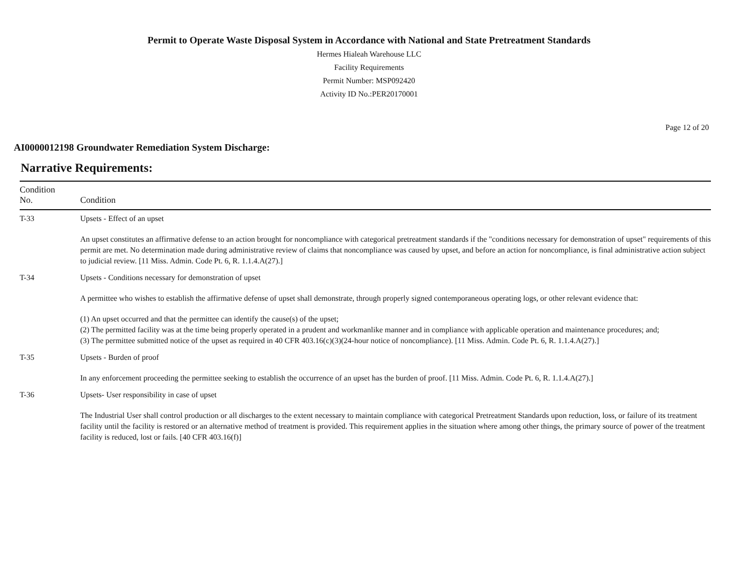Permit to Operate Waste Disposal System in Accordance with National and State Pretreatment Standards
Hermes Hialeah Warehouse LLC
Facility Requirements
Permit Number: MSP092420
Activity ID No.:PER20170001
Page 12 of 20
AI0000012198 Groundwater Remediation System Discharge:
Narrative Requirements:
| Condition No. | Condition |
| --- | --- |
| T-33 | Upsets - Effect of an upset An upset constitutes an affirmative defense to an action brought for noncompliance with categorical pretreatment standards if the "conditions necessary for demonstration of upset" requirements of this permit are met. No determination made during administrative review of claims that noncompliance was caused by upset, and before an action for noncompliance, is final administrative action subject to judicial review. [11 Miss. Admin. Code Pt. 6, R. 1.1.4.A(27).] |
| T-34 | Upsets - Conditions necessary for demonstration of upset A permittee who wishes to establish the affirmative defense of upset shall demonstrate, through properly signed contemporaneous operating logs, or other relevant evidence that: (1) An upset occurred and that the permittee can identify the cause(s) of the upset; (2) The permitted facility was at the time being properly operated in a prudent and workmanlike manner and in compliance with applicable operation and maintenance procedures; and; (3) The permittee submitted notice of the upset as required in 40 CFR 403.16(c)(3)(24-hour notice of noncompliance). [11 Miss. Admin. Code Pt. 6, R. 1.1.4.A(27).] |
| T-35 | Upsets - Burden of proof In any enforcement proceeding the permittee seeking to establish the occurrence of an upset has the burden of proof. [11 Miss. Admin. Code Pt. 6, R. 1.1.4.A(27).] |
| T-36 | Upsets- User responsibility in case of upset The Industrial User shall control production or all discharges to the extent necessary to maintain compliance with categorical Pretreatment Standards upon reduction, loss, or failure of its treatment facility until the facility is restored or an alternative method of treatment is provided. This requirement applies in the situation where among other things, the primary source of power of the treatment facility is reduced, lost or fails. [40 CFR 403.16(f)] |